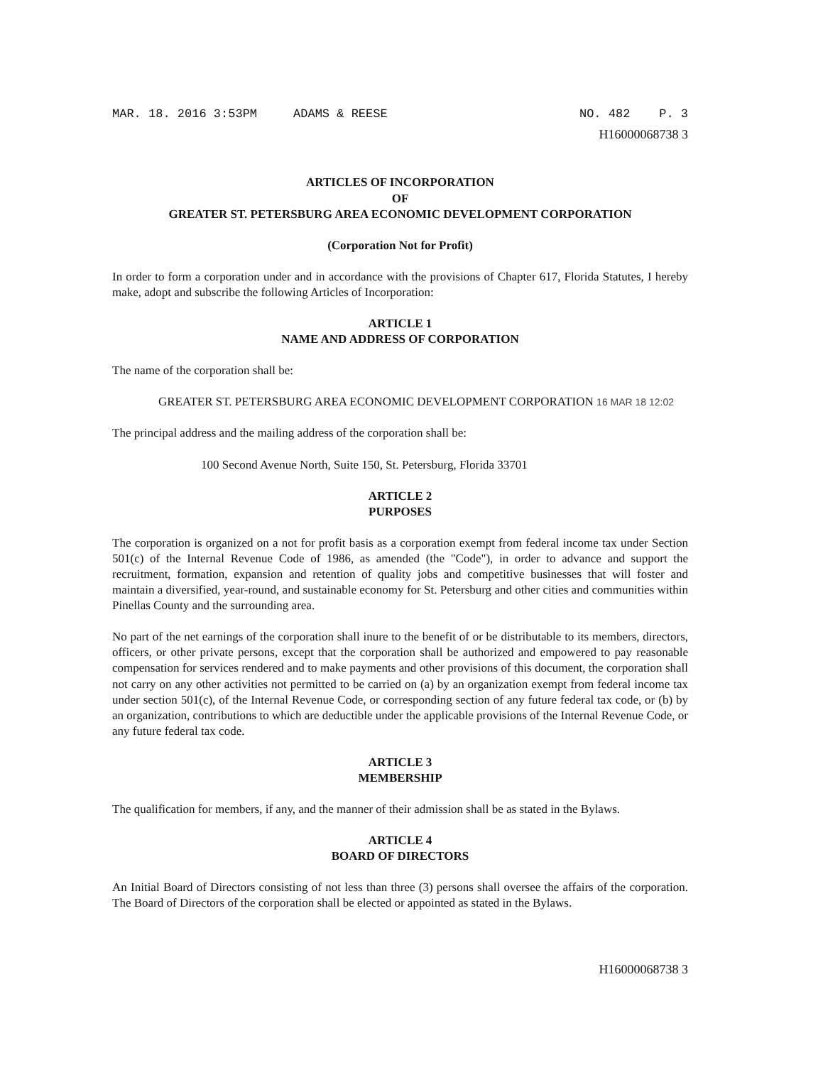MAR. 18. 2016 3:53PM ADAMS & REESE NO. 482 P. 3
H16000068738 3
ARTICLES OF INCORPORATION
OF
GREATER ST. PETERSBURG AREA ECONOMIC DEVELOPMENT CORPORATION
(Corporation Not for Profit)
In order to form a corporation under and in accordance with the provisions of Chapter 617, Florida Statutes, I hereby make, adopt and subscribe the following Articles of Incorporation:
ARTICLE 1
NAME AND ADDRESS OF CORPORATION
The name of the corporation shall be:
GREATER ST. PETERSBURG AREA ECONOMIC DEVELOPMENT CORPORATION 16 MAR 18 12:02
The principal address and the mailing address of the corporation shall be:
100 Second Avenue North, Suite 150, St. Petersburg, Florida 33701
ARTICLE 2
PURPOSES
The corporation is organized on a not for profit basis as a corporation exempt from federal income tax under Section 501(c) of the Internal Revenue Code of 1986, as amended (the "Code"), in order to advance and support the recruitment, formation, expansion and retention of quality jobs and competitive businesses that will foster and maintain a diversified, year-round, and sustainable economy for St. Petersburg and other cities and communities within Pinellas County and the surrounding area.
No part of the net earnings of the corporation shall inure to the benefit of or be distributable to its members, directors, officers, or other private persons, except that the corporation shall be authorized and empowered to pay reasonable compensation for services rendered and to make payments and other provisions of this document, the corporation shall not carry on any other activities not permitted to be carried on (a) by an organization exempt from federal income tax under section 501(c), of the Internal Revenue Code, or corresponding section of any future federal tax code, or (b) by an organization, contributions to which are deductible under the applicable provisions of the Internal Revenue Code, or any future federal tax code.
ARTICLE 3
MEMBERSHIP
The qualification for members, if any, and the manner of their admission shall be as stated in the Bylaws.
ARTICLE 4
BOARD OF DIRECTORS
An Initial Board of Directors consisting of not less than three (3) persons shall oversee the affairs of the corporation. The Board of Directors of the corporation shall be elected or appointed as stated in the Bylaws.
H16000068738 3